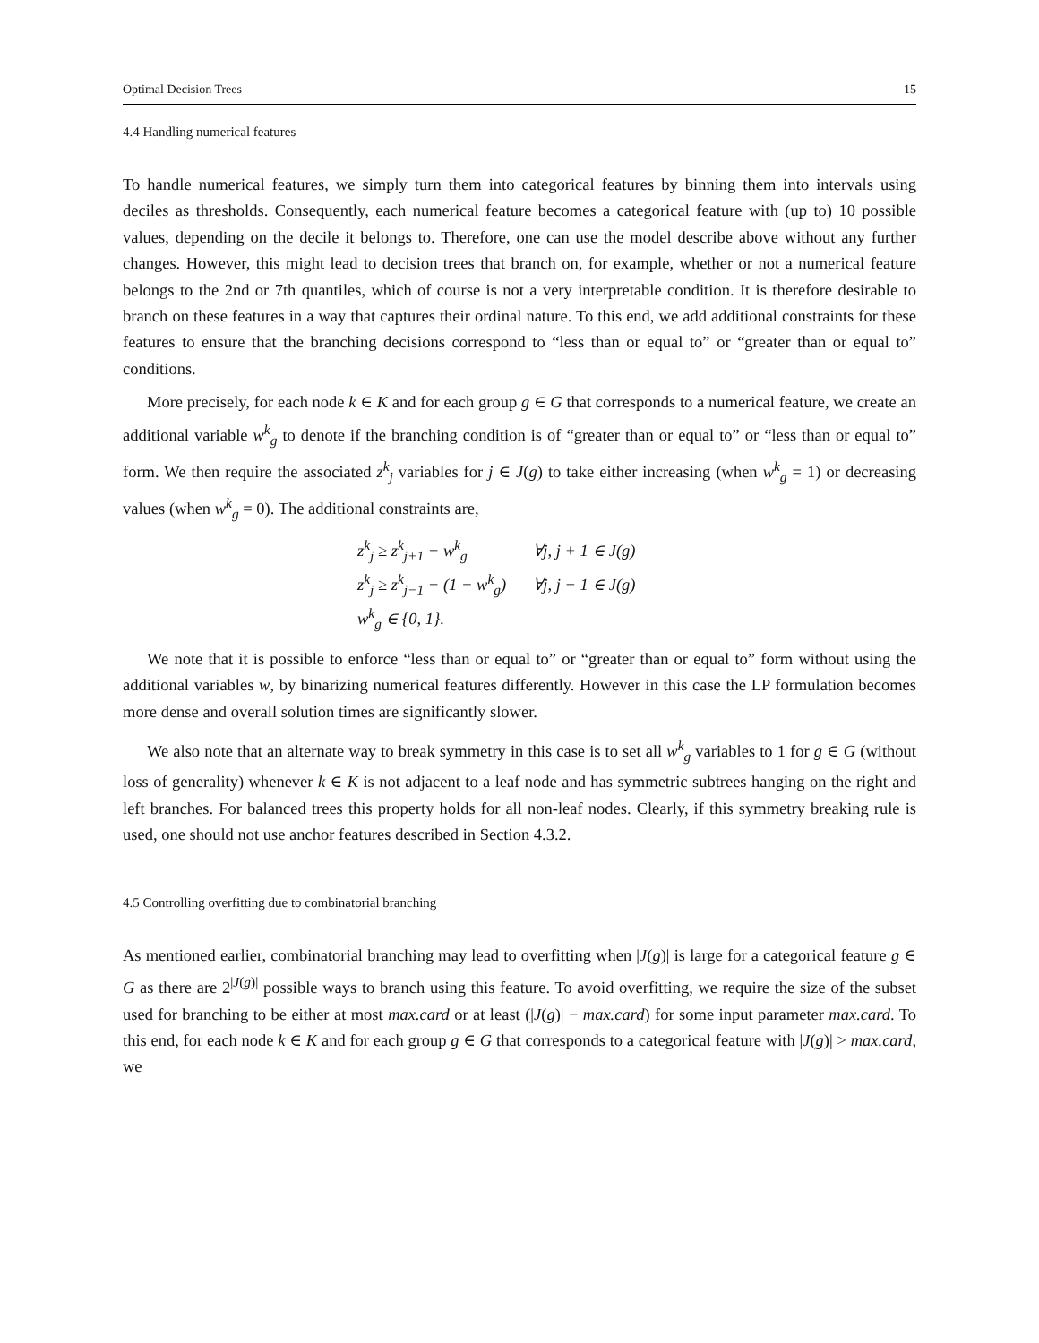Optimal Decision Trees 15
4.4 Handling numerical features
To handle numerical features, we simply turn them into categorical features by binning them into intervals using deciles as thresholds. Consequently, each numerical feature becomes a categorical feature with (up to) 10 possible values, depending on the decile it belongs to. Therefore, one can use the model describe above without any further changes. However, this might lead to decision trees that branch on, for example, whether or not a numerical feature belongs to the 2nd or 7th quantiles, which of course is not a very interpretable condition. It is therefore desirable to branch on these features in a way that captures their ordinal nature. To this end, we add additional constraints for these features to ensure that the branching decisions correspond to “less than or equal to” or “greater than or equal to” conditions.
More precisely, for each node k ∈ K and for each group g ∈ G that corresponds to a numerical feature, we create an additional variable w<sup>k</sup><sub>g</sub> to denote if the branching condition is of “greater than or equal to” or “less than or equal to” form. We then require the associated z<sup>k</sup><sub>j</sub> variables for j ∈ J(g) to take either increasing (when w<sup>k</sup><sub>g</sub> = 1) or decreasing values (when w<sup>k</sup><sub>g</sub> = 0). The additional constraints are,
| z<sup>k</sup><sub>j</sub> ≥ z<sup>k</sup><sub>j+1</sub> − w<sup>k</sup><sub>g</sub> | ∀j, j + 1 ∈ J(g) |
| z<sup>k</sup><sub>j</sub> ≥ z<sup>k</sup><sub>j−1</sub> − (1 − w<sup>k</sup><sub>g</sub>) | ∀j, j − 1 ∈ J(g) |
| w<sup>k</sup><sub>g</sub> ∈ {0, 1}. | |
We note that it is possible to enforce “less than or equal to” or “greater than or equal to” form without using the additional variables w, by binarizing numerical features differently. However in this case the LP formulation becomes more dense and overall solution times are significantly slower.
We also note that an alternate way to break symmetry in this case is to set all w<sup>k</sup><sub>g</sub> variables to 1 for g ∈ G (without loss of generality) whenever k ∈ K is not adjacent to a leaf node and has symmetric subtrees hanging on the right and left branches. For balanced trees this property holds for all non-leaf nodes. Clearly, if this symmetry breaking rule is used, one should not use anchor features described in Section 4.3.2.
4.5 Controlling overfitting due to combinatorial branching
As mentioned earlier, combinatorial branching may lead to overfitting when |J(g)| is large for a categorical feature g ∈ G as there are 2<sup>|J(g)|</sup> possible ways to branch using this feature. To avoid overfitting, we require the size of the subset used for branching to be either at most max.card or at least (|J(g)| − max.card) for some input parameter max.card. To this end, for each node k ∈ K and for each group g ∈ G that corresponds to a categorical feature with |J(g)| > max.card, we